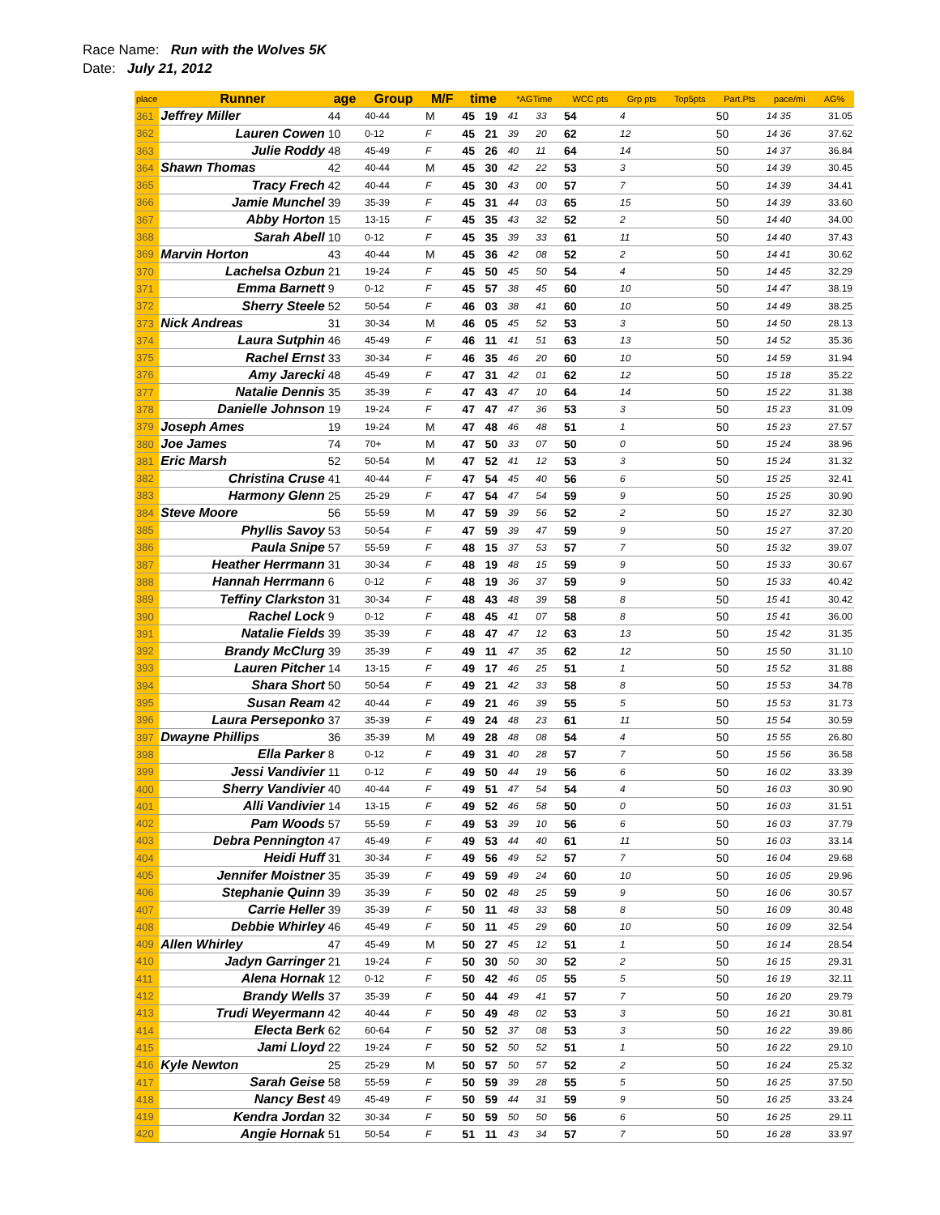Race Name: Run with the Wolves 5K
Date: July 21, 2012
| place | Runner | age | Group | M/F | time | | *AGTime | | WCC pts | Grp pts | Top5pts | Part.Pts | pace/mi | AG% |
| --- | --- | --- | --- | --- | --- | --- | --- | --- | --- | --- | --- | --- | --- | --- |
| 361 | Jeffrey Miller | 44 | 40-44 | M | 45 | 19 | 41 | 33 | 54 | 4 | | 50 | 14 35 | 31.05 |
| 362 | Lauren Cowen | 10 | 0-12 | F | 45 | 21 | 39 | 20 | 62 | 12 | | 50 | 14 36 | 37.62 |
| 363 | Julie Roddy | 48 | 45-49 | F | 45 | 26 | 40 | 11 | 64 | 14 | | 50 | 14 37 | 36.84 |
| 364 | Shawn Thomas | 42 | 40-44 | M | 45 | 30 | 42 | 22 | 53 | 3 | | 50 | 14 39 | 30.45 |
| 365 | Tracy Frech | 42 | 40-44 | F | 45 | 30 | 43 | 00 | 57 | 7 | | 50 | 14 39 | 34.41 |
| 366 | Jamie Munchel | 39 | 35-39 | F | 45 | 31 | 44 | 03 | 65 | 15 | | 50 | 14 39 | 33.60 |
| 367 | Abby Horton | 15 | 13-15 | F | 45 | 35 | 43 | 32 | 52 | 2 | | 50 | 14 40 | 34.00 |
| 368 | Sarah Abell | 10 | 0-12 | F | 45 | 35 | 39 | 33 | 61 | 11 | | 50 | 14 40 | 37.43 |
| 369 | Marvin Horton | 43 | 40-44 | M | 45 | 36 | 42 | 08 | 52 | 2 | | 50 | 14 41 | 30.62 |
| 370 | Lachelsa Ozbun | 21 | 19-24 | F | 45 | 50 | 45 | 50 | 54 | 4 | | 50 | 14 45 | 32.29 |
| 371 | Emma Barnett | 9 | 0-12 | F | 45 | 57 | 38 | 45 | 60 | 10 | | 50 | 14 47 | 38.19 |
| 372 | Sherry Steele | 52 | 50-54 | F | 46 | 03 | 38 | 41 | 60 | 10 | | 50 | 14 49 | 38.25 |
| 373 | Nick Andreas | 31 | 30-34 | M | 46 | 05 | 45 | 52 | 53 | 3 | | 50 | 14 50 | 28.13 |
| 374 | Laura Sutphin | 46 | 45-49 | F | 46 | 11 | 41 | 51 | 63 | 13 | | 50 | 14 52 | 35.36 |
| 375 | Rachel Ernst | 33 | 30-34 | F | 46 | 35 | 46 | 20 | 60 | 10 | | 50 | 14 59 | 31.94 |
| 376 | Amy Jarecki | 48 | 45-49 | F | 47 | 31 | 42 | 01 | 62 | 12 | | 50 | 15 18 | 35.22 |
| 377 | Natalie Dennis | 35 | 35-39 | F | 47 | 43 | 47 | 10 | 64 | 14 | | 50 | 15 22 | 31.38 |
| 378 | Danielle Johnson | 19 | 19-24 | F | 47 | 47 | 47 | 36 | 53 | 3 | | 50 | 15 23 | 31.09 |
| 379 | Joseph Ames | 19 | 19-24 | M | 47 | 48 | 46 | 48 | 51 | 1 | | 50 | 15 23 | 27.57 |
| 380 | Joe James | 74 | 70+ | M | 47 | 50 | 33 | 07 | 50 | 0 | | 50 | 15 24 | 38.96 |
| 381 | Eric Marsh | 52 | 50-54 | M | 47 | 52 | 41 | 12 | 53 | 3 | | 50 | 15 24 | 31.32 |
| 382 | Christina Cruse | 41 | 40-44 | F | 47 | 54 | 45 | 40 | 56 | 6 | | 50 | 15 25 | 32.41 |
| 383 | Harmony Glenn | 25 | 25-29 | F | 47 | 54 | 47 | 54 | 59 | 9 | | 50 | 15 25 | 30.90 |
| 384 | Steve Moore | 56 | 55-59 | M | 47 | 59 | 39 | 56 | 52 | 2 | | 50 | 15 27 | 32.30 |
| 385 | Phyllis Savoy | 53 | 50-54 | F | 47 | 59 | 39 | 47 | 59 | 9 | | 50 | 15 27 | 37.20 |
| 386 | Paula Snipe | 57 | 55-59 | F | 48 | 15 | 37 | 53 | 57 | 7 | | 50 | 15 32 | 39.07 |
| 387 | Heather Herrmann | 31 | 30-34 | F | 48 | 19 | 48 | 15 | 59 | 9 | | 50 | 15 33 | 30.67 |
| 388 | Hannah Herrmann | 6 | 0-12 | F | 48 | 19 | 36 | 37 | 59 | 9 | | 50 | 15 33 | 40.42 |
| 389 | Teffiny Clarkston | 31 | 30-34 | F | 48 | 43 | 48 | 39 | 58 | 8 | | 50 | 15 41 | 30.42 |
| 390 | Rachel Lock | 9 | 0-12 | F | 48 | 45 | 41 | 07 | 58 | 8 | | 50 | 15 41 | 36.00 |
| 391 | Natalie Fields | 39 | 35-39 | F | 48 | 47 | 47 | 12 | 63 | 13 | | 50 | 15 42 | 31.35 |
| 392 | Brandy McClurg | 39 | 35-39 | F | 49 | 11 | 47 | 35 | 62 | 12 | | 50 | 15 50 | 31.10 |
| 393 | Lauren Pitcher | 14 | 13-15 | F | 49 | 17 | 46 | 25 | 51 | 1 | | 50 | 15 52 | 31.88 |
| 394 | Shara Short | 50 | 50-54 | F | 49 | 21 | 42 | 33 | 58 | 8 | | 50 | 15 53 | 34.78 |
| 395 | Susan Ream | 42 | 40-44 | F | 49 | 21 | 46 | 39 | 55 | 5 | | 50 | 15 53 | 31.73 |
| 396 | Laura Perseponko | 37 | 35-39 | F | 49 | 24 | 48 | 23 | 61 | 11 | | 50 | 15 54 | 30.59 |
| 397 | Dwayne Phillips | 36 | 35-39 | M | 49 | 28 | 48 | 08 | 54 | 4 | | 50 | 15 55 | 26.80 |
| 398 | Ella Parker | 8 | 0-12 | F | 49 | 31 | 40 | 28 | 57 | 7 | | 50 | 15 56 | 36.58 |
| 399 | Jessi Vandivier | 11 | 0-12 | F | 49 | 50 | 44 | 19 | 56 | 6 | | 50 | 16 02 | 33.39 |
| 400 | Sherry Vandivier | 40 | 40-44 | F | 49 | 51 | 47 | 54 | 54 | 4 | | 50 | 16 03 | 30.90 |
| 401 | Alli Vandivier | 14 | 13-15 | F | 49 | 52 | 46 | 58 | 50 | 0 | | 50 | 16 03 | 31.51 |
| 402 | Pam Woods | 57 | 55-59 | F | 49 | 53 | 39 | 10 | 56 | 6 | | 50 | 16 03 | 37.79 |
| 403 | Debra Pennington | 47 | 45-49 | F | 49 | 53 | 44 | 40 | 61 | 11 | | 50 | 16 03 | 33.14 |
| 404 | Heidi Huff | 31 | 30-34 | F | 49 | 56 | 49 | 52 | 57 | 7 | | 50 | 16 04 | 29.68 |
| 405 | Jennifer Moistner | 35 | 35-39 | F | 49 | 59 | 49 | 24 | 60 | 10 | | 50 | 16 05 | 29.96 |
| 406 | Stephanie Quinn | 39 | 35-39 | F | 50 | 02 | 48 | 25 | 59 | 9 | | 50 | 16 06 | 30.57 |
| 407 | Carrie Heller | 39 | 35-39 | F | 50 | 11 | 48 | 33 | 58 | 8 | | 50 | 16 09 | 30.48 |
| 408 | Debbie Whirley | 46 | 45-49 | F | 50 | 11 | 45 | 29 | 60 | 10 | | 50 | 16 09 | 32.54 |
| 409 | Allen Whirley | 47 | 45-49 | M | 50 | 27 | 45 | 12 | 51 | 1 | | 50 | 16 14 | 28.54 |
| 410 | Jadyn Garringer | 21 | 19-24 | F | 50 | 30 | 50 | 30 | 52 | 2 | | 50 | 16 15 | 29.31 |
| 411 | Alena Hornak | 12 | 0-12 | F | 50 | 42 | 46 | 05 | 55 | 5 | | 50 | 16 19 | 32.11 |
| 412 | Brandy Wells | 37 | 35-39 | F | 50 | 44 | 49 | 41 | 57 | 7 | | 50 | 16 20 | 29.79 |
| 413 | Trudi Weyermann | 42 | 40-44 | F | 50 | 49 | 48 | 02 | 53 | 3 | | 50 | 16 21 | 30.81 |
| 414 | Electa Berk | 62 | 60-64 | F | 50 | 52 | 37 | 08 | 53 | 3 | | 50 | 16 22 | 39.86 |
| 415 | Jami Lloyd | 22 | 19-24 | F | 50 | 52 | 50 | 52 | 51 | 1 | | 50 | 16 22 | 29.10 |
| 416 | Kyle Newton | 25 | 25-29 | M | 50 | 57 | 50 | 57 | 52 | 2 | | 50 | 16 24 | 25.32 |
| 417 | Sarah Geise | 58 | 55-59 | F | 50 | 59 | 39 | 28 | 55 | 5 | | 50 | 16 25 | 37.50 |
| 418 | Nancy Best | 49 | 45-49 | F | 50 | 59 | 44 | 31 | 59 | 9 | | 50 | 16 25 | 33.24 |
| 419 | Kendra Jordan | 32 | 30-34 | F | 50 | 59 | 50 | 50 | 56 | 6 | | 50 | 16 25 | 29.11 |
| 420 | Angie Hornak | 51 | 50-54 | F | 51 | 11 | 43 | 34 | 57 | 7 | | 50 | 16 28 | 33.97 |